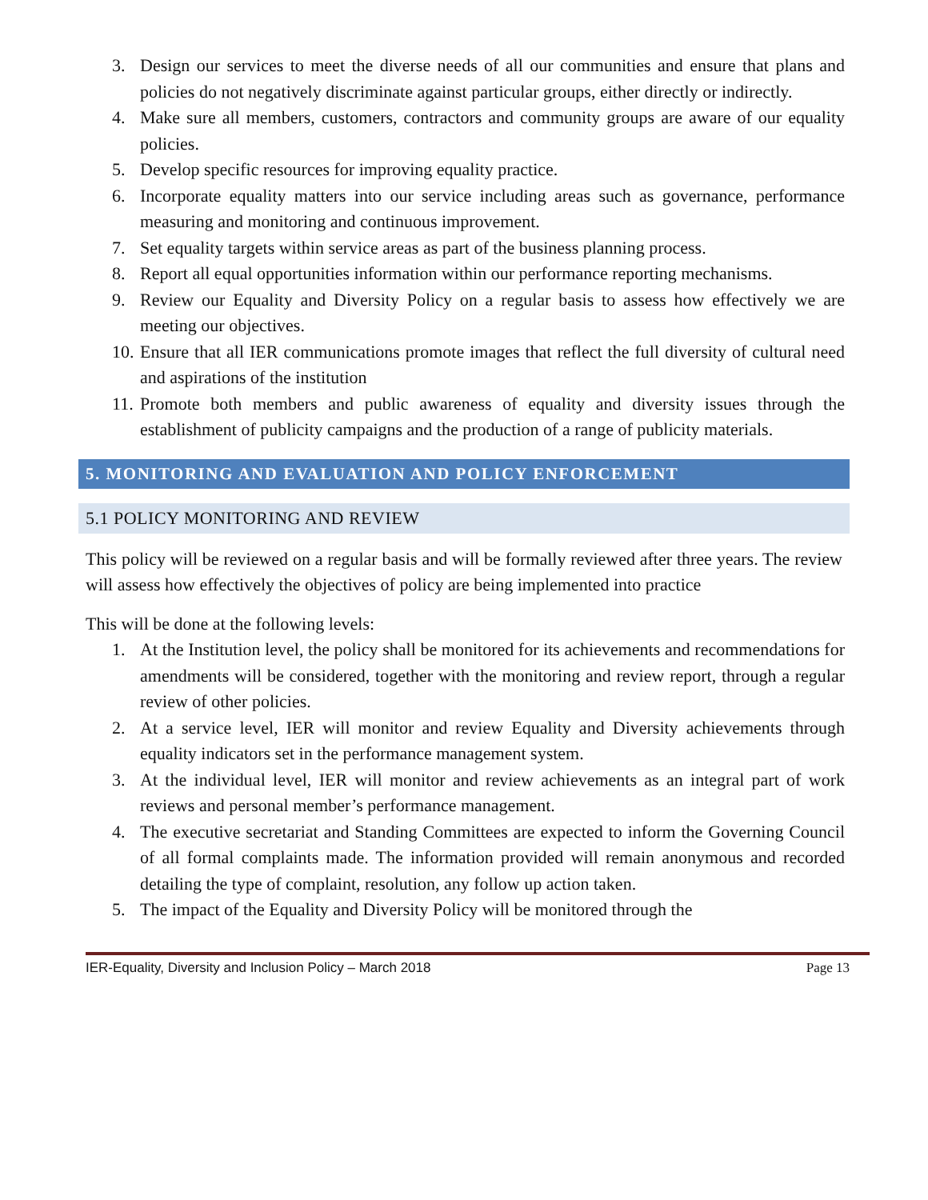3. Design our services to meet the diverse needs of all our communities and ensure that plans and policies do not negatively discriminate against particular groups, either directly or indirectly.
4. Make sure all members, customers, contractors and community groups are aware of our equality policies.
5. Develop specific resources for improving equality practice.
6. Incorporate equality matters into our service including areas such as governance, performance measuring and monitoring and continuous improvement.
7. Set equality targets within service areas as part of the business planning process.
8. Report all equal opportunities information within our performance reporting mechanisms.
9. Review our Equality and Diversity Policy on a regular basis to assess how effectively we are meeting our objectives.
10. Ensure that all IER communications promote images that reflect the full diversity of cultural need and aspirations of the institution
11. Promote both members and public awareness of equality and diversity issues through the establishment of publicity campaigns and the production of a range of publicity materials.
5. MONITORING AND EVALUATION AND POLICY ENFORCEMENT
5.1 POLICY MONITORING AND REVIEW
This policy will be reviewed on a regular basis and will be formally reviewed after three years. The review will assess how effectively the objectives of policy are being implemented into practice
This will be done at the following levels:
1. At the Institution level, the policy shall be monitored for its achievements and recommendations for amendments will be considered, together with the monitoring and review report, through a regular review of other policies.
2. At a service level, IER will monitor and review Equality and Diversity achievements through equality indicators set in the performance management system.
3. At the individual level, IER will monitor and review achievements as an integral part of work reviews and personal member’s performance management.
4. The executive secretariat and Standing Committees are expected to inform the Governing Council of all formal complaints made. The information provided will remain anonymous and recorded detailing the type of complaint, resolution, any follow up action taken.
5. The impact of the Equality and Diversity Policy will be monitored through the
IER-Equality, Diversity and Inclusion Policy – March 2018 Page 13